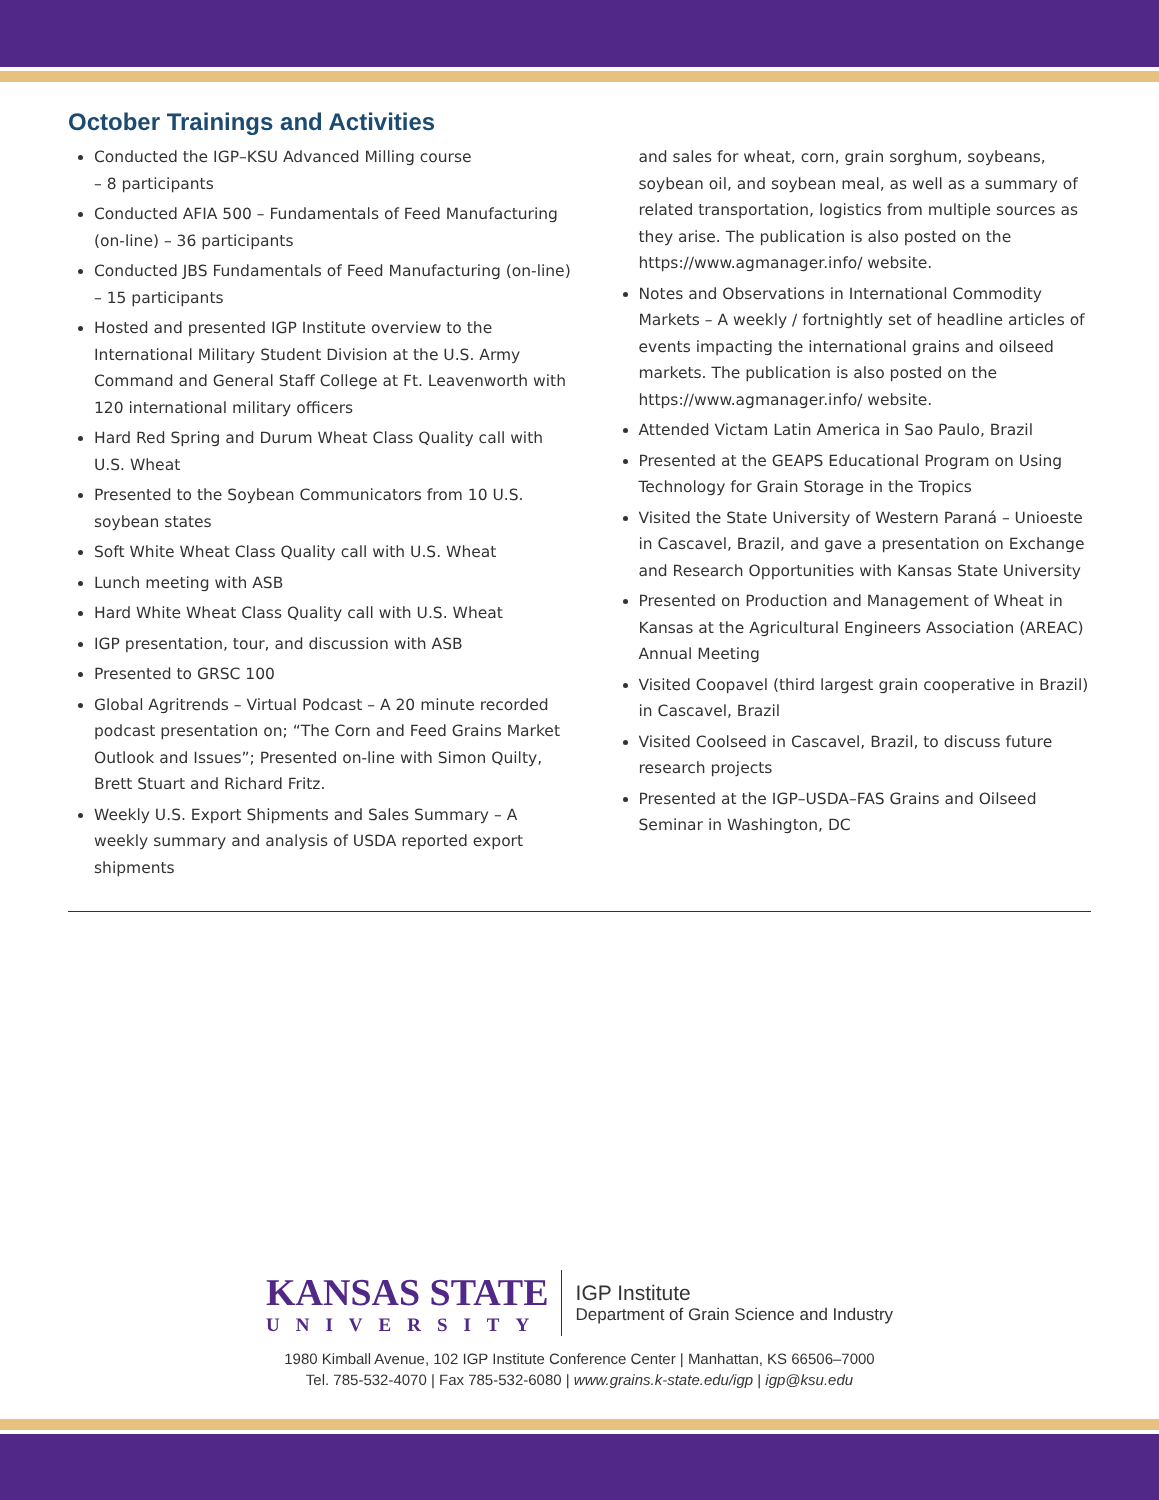October Trainings and Activities
Conducted the IGP–KSU Advanced Milling course
– 8 participants
Conducted AFIA 500 – Fundamentals of Feed Manufacturing (on-line) – 36 participants
Conducted JBS Fundamentals of Feed Manufacturing (on-line) – 15 participants
Hosted and presented IGP Institute overview to the International Military Student Division at the U.S. Army Command and General Staff College at Ft. Leavenworth with 120 international military officers
Hard Red Spring and Durum Wheat Class Quality call with U.S. Wheat
Presented to the Soybean Communicators from 10 U.S. soybean states
Soft White Wheat Class Quality call with U.S. Wheat
Lunch meeting with ASB
Hard White Wheat Class Quality call with U.S. Wheat
IGP presentation, tour, and discussion with ASB
Presented to GRSC 100
Global Agritrends – Virtual Podcast – A 20 minute recorded podcast presentation on; “The Corn and Feed Grains Market Outlook and Issues”; Presented on-line with Simon Quilty, Brett Stuart and Richard Fritz.
Weekly U.S. Export Shipments and Sales Summary – A weekly summary and analysis of USDA reported export shipments
and sales for wheat, corn, grain sorghum, soybeans, soybean oil, and soybean meal, as well as a summary of related transportation, logistics from multiple sources as they arise. The publication is also posted on the https://www.agmanager.info/ website.
Notes and Observations in International Commodity Markets – A weekly / fortnightly set of headline articles of events impacting the international grains and oilseed markets. The publication is also posted on the https://www.agmanager.info/ website.
Attended Victam Latin America in Sao Paulo, Brazil
Presented at the GEAPS Educational Program on Using Technology for Grain Storage in the Tropics
Visited the State University of Western Paraná – Unioeste in Cascavel, Brazil, and gave a presentation on Exchange and Research Opportunities with Kansas State University
Presented on Production and Management of Wheat in Kansas at the Agricultural Engineers Association (AREAC) Annual Meeting
Visited Coopavel (third largest grain cooperative in Brazil) in Cascavel, Brazil
Visited Coolseed in Cascavel, Brazil, to discuss future research projects
Presented at the IGP–USDA–FAS Grains and Oilseed Seminar in Washington, DC
KANSAS STATE
UNIVERSITY
IGP Institute
Department of Grain Science and Industry
1980 Kimball Avenue, 102 IGP Institute Conference Center | Manhattan, KS 66506–7000
Tel. 785-532-4070 | Fax 785-532-6080 | www.grains.k-state.edu/igp | igp@ksu.edu